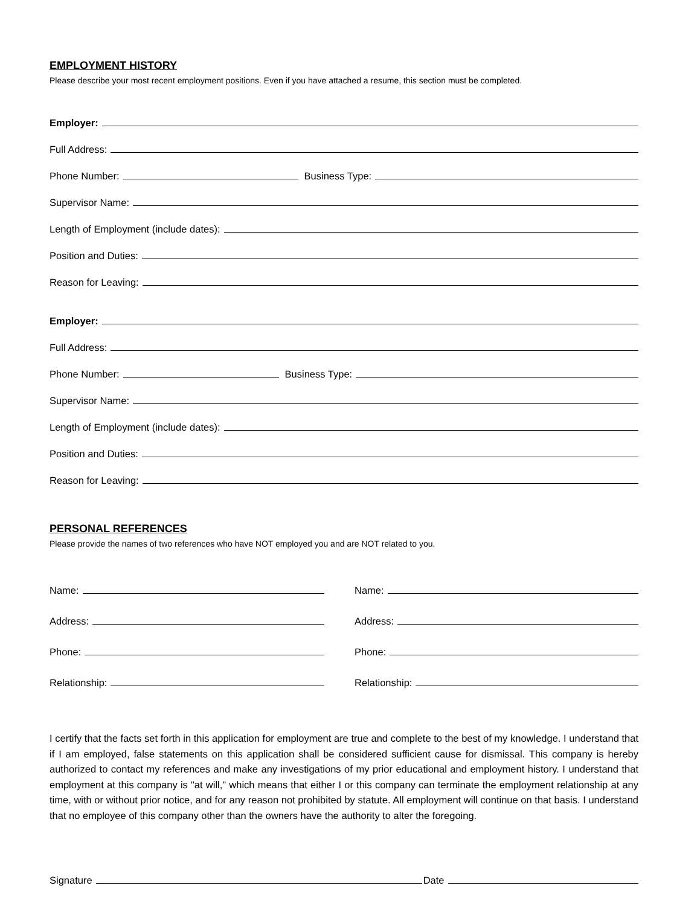EMPLOYMENT HISTORY
Please describe your most recent employment positions. Even if you have attached a resume, this section must be completed.
Employer:
Full Address:
Phone Number:
Business Type:
Supervisor Name:
Length of Employment (include dates):
Position and Duties:
Reason for Leaving:
Employer:
Full Address:
Phone Number:
Business Type:
Supervisor Name:
Length of Employment (include dates):
Position and Duties:
Reason for Leaving:
PERSONAL REFERENCES
Please provide the names of two references who have NOT employed you and are NOT related to you.
Name:
Address:
Phone:
Relationship:
Name:
Address:
Phone:
Relationship:
I certify that the facts set forth in this application for employment are true and complete to the best of my knowledge. I understand that if I am employed, false statements on this application shall be considered sufficient cause for dismissal. This company is hereby authorized to contact my references and make any investigations of my prior educational and employment history. I understand that employment at this company is "at will," which means that either I or this company can terminate the employment relationship at any time, with or without prior notice, and for any reason not prohibited by statute. All employment will continue on that basis. I understand that no employee of this company other than the owners have the authority to alter the foregoing.
Signature
Date